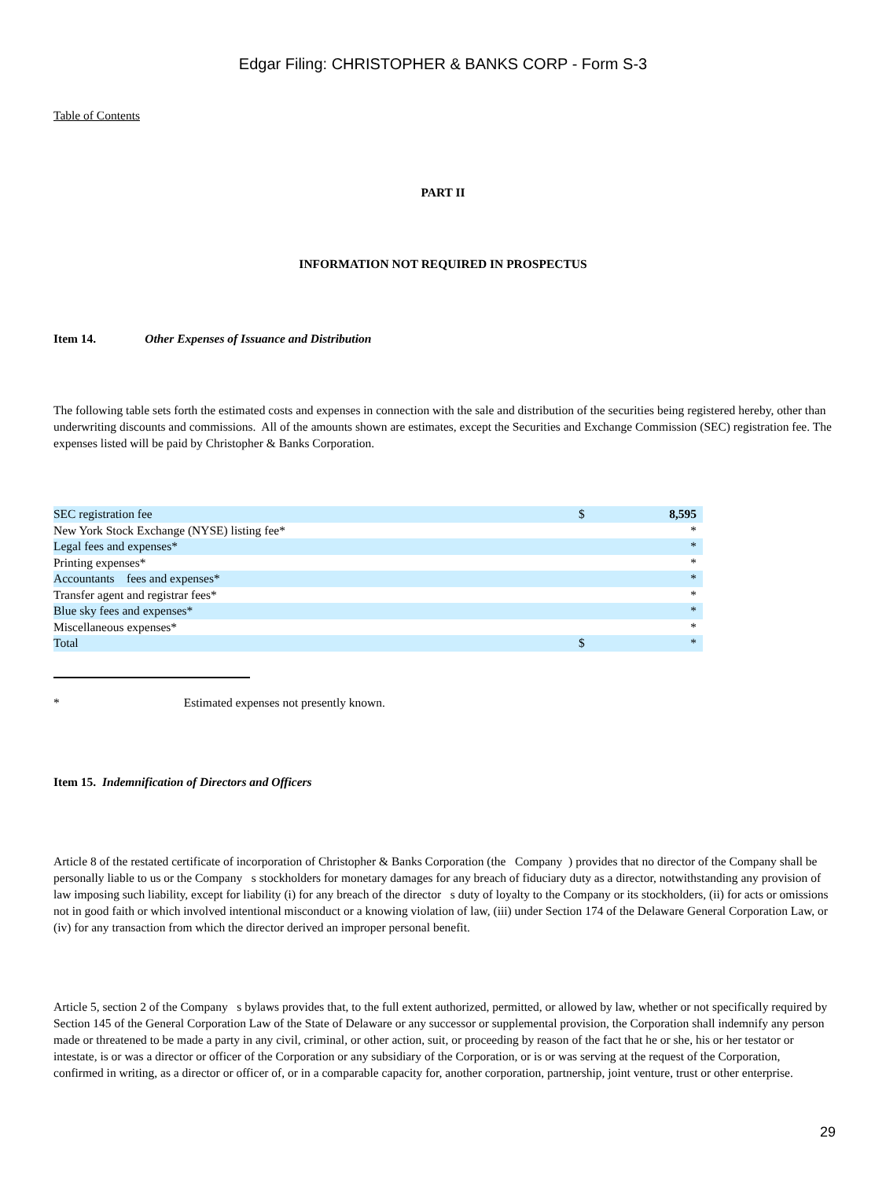Edgar Filing: CHRISTOPHER & BANKS CORP - Form S-3
Table of Contents
PART II
INFORMATION NOT REQUIRED IN PROSPECTUS
Item 14. Other Expenses of Issuance and Distribution
The following table sets forth the estimated costs and expenses in connection with the sale and distribution of the securities being registered hereby, other than underwriting discounts and commissions. All of the amounts shown are estimates, except the Securities and Exchange Commission (SEC) registration fee. The expenses listed will be paid by Christopher & Banks Corporation.
| SEC registration fee | $ | 8,595 |
| New York Stock Exchange (NYSE) listing fee* | | * |
| Legal fees and expenses* | | * |
| Printing expenses* | | * |
| Accountants fees and expenses* | | * |
| Transfer agent and registrar fees* | | * |
| Blue sky fees and expenses* | | * |
| Miscellaneous expenses* | | * |
| Total | $ | * |
* Estimated expenses not presently known.
Item 15. Indemnification of Directors and Officers
Article 8 of the restated certificate of incorporation of Christopher & Banks Corporation (the Company ) provides that no director of the Company shall be personally liable to us or the Company s stockholders for monetary damages for any breach of fiduciary duty as a director, notwithstanding any provision of law imposing such liability, except for liability (i) for any breach of the director s duty of loyalty to the Company or its stockholders, (ii) for acts or omissions not in good faith or which involved intentional misconduct or a knowing violation of law, (iii) under Section 174 of the Delaware General Corporation Law, or (iv) for any transaction from which the director derived an improper personal benefit.
Article 5, section 2 of the Company s bylaws provides that, to the full extent authorized, permitted, or allowed by law, whether or not specifically required by Section 145 of the General Corporation Law of the State of Delaware or any successor or supplemental provision, the Corporation shall indemnify any person made or threatened to be made a party in any civil, criminal, or other action, suit, or proceeding by reason of the fact that he or she, his or her testator or intestate, is or was a director or officer of the Corporation or any subsidiary of the Corporation, or is or was serving at the request of the Corporation, confirmed in writing, as a director or officer of, or in a comparable capacity for, another corporation, partnership, joint venture, trust or other enterprise.
29